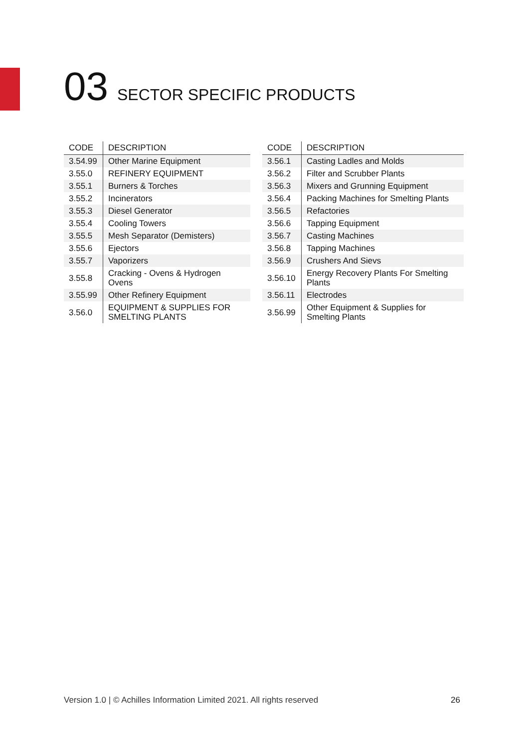03 SECTOR SPECIFIC PRODUCTS
| CODE | DESCRIPTION |
| --- | --- |
| 3.54.99 | Other Marine Equipment |
| 3.55.0 | REFINERY EQUIPMENT |
| 3.55.1 | Burners & Torches |
| 3.55.2 | Incinerators |
| 3.55.3 | Diesel Generator |
| 3.55.4 | Cooling Towers |
| 3.55.5 | Mesh Separator (Demisters) |
| 3.55.6 | Ejectors |
| 3.55.7 | Vaporizers |
| 3.55.8 | Cracking - Ovens & Hydrogen Ovens |
| 3.55.99 | Other Refinery Equipment |
| 3.56.0 | EQUIPMENT & SUPPLIES FOR SMELTING PLANTS |
| CODE | DESCRIPTION |
| --- | --- |
| 3.56.1 | Casting Ladles and Molds |
| 3.56.2 | Filter and Scrubber Plants |
| 3.56.3 | Mixers and Grunning Equipment |
| 3.56.4 | Packing Machines for Smelting Plants |
| 3.56.5 | Refactories |
| 3.56.6 | Tapping Equipment |
| 3.56.7 | Casting Machines |
| 3.56.8 | Tapping Machines |
| 3.56.9 | Crushers And Sievs |
| 3.56.10 | Energy Recovery Plants For Smelting Plants |
| 3.56.11 | Electrodes |
| 3.56.99 | Other Equipment & Supplies for Smelting Plants |
Version 1.0 | © Achilles Information Limited 2021. All rights reserved
26